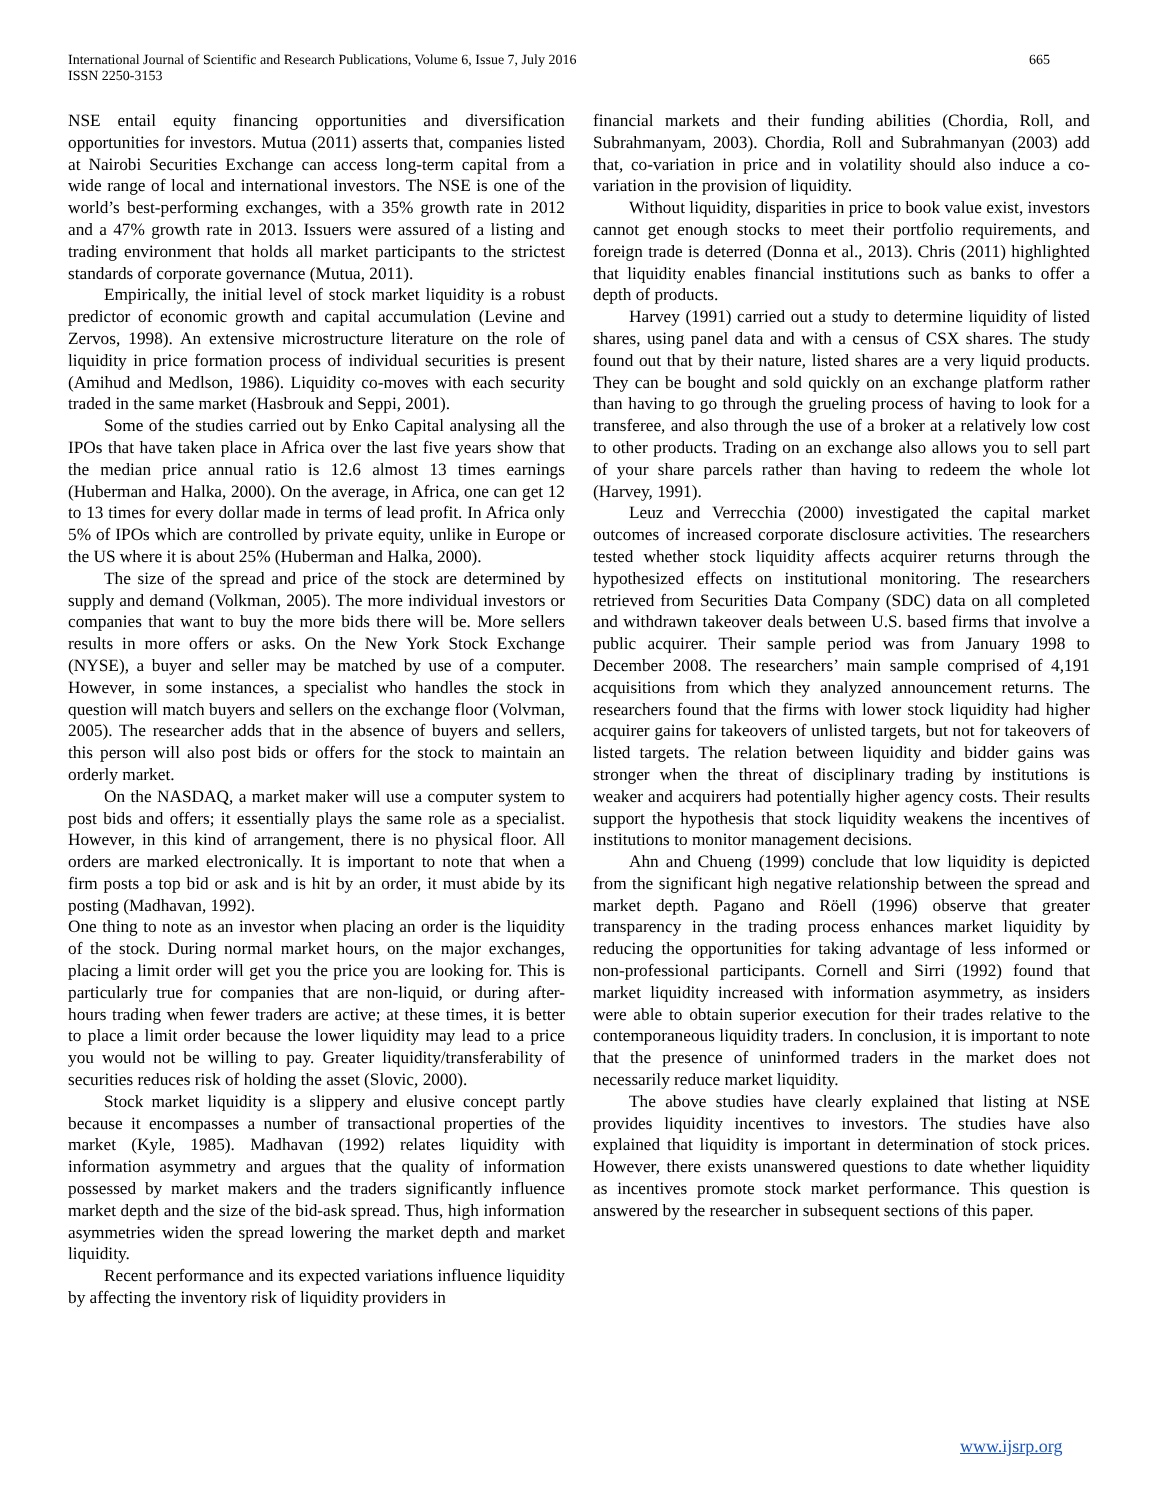International Journal of Scientific and Research Publications, Volume 6, Issue 7, July 2016
ISSN 2250-3153
665
NSE entail equity financing opportunities and diversification opportunities for investors. Mutua (2011) asserts that, companies listed at Nairobi Securities Exchange can access long-term capital from a wide range of local and international investors. The NSE is one of the world’s best-performing exchanges, with a 35% growth rate in 2012 and a 47% growth rate in 2013. Issuers were assured of a listing and trading environment that holds all market participants to the strictest standards of corporate governance (Mutua, 2011).
Empirically, the initial level of stock market liquidity is a robust predictor of economic growth and capital accumulation (Levine and Zervos, 1998). An extensive microstructure literature on the role of liquidity in price formation process of individual securities is present (Amihud and Medlson, 1986). Liquidity co-moves with each security traded in the same market (Hasbrouk and Seppi, 2001).
Some of the studies carried out by Enko Capital analysing all the IPOs that have taken place in Africa over the last five years show that the median price annual ratio is 12.6 almost 13 times earnings (Huberman and Halka, 2000). On the average, in Africa, one can get 12 to 13 times for every dollar made in terms of lead profit. In Africa only 5% of IPOs which are controlled by private equity, unlike in Europe or the US where it is about 25% (Huberman and Halka, 2000).
The size of the spread and price of the stock are determined by supply and demand (Volkman, 2005). The more individual investors or companies that want to buy the more bids there will be. More sellers results in more offers or asks. On the New York Stock Exchange (NYSE), a buyer and seller may be matched by use of a computer. However, in some instances, a specialist who handles the stock in question will match buyers and sellers on the exchange floor (Volvman, 2005). The researcher adds that in the absence of buyers and sellers, this person will also post bids or offers for the stock to maintain an orderly market.
On the NASDAQ, a market maker will use a computer system to post bids and offers; it essentially plays the same role as a specialist. However, in this kind of arrangement, there is no physical floor. All orders are marked electronically. It is important to note that when a firm posts a top bid or ask and is hit by an order, it must abide by its posting (Madhavan, 1992).
One thing to note as an investor when placing an order is the liquidity of the stock. During normal market hours, on the major exchanges, placing a limit order will get you the price you are looking for. This is particularly true for companies that are non-liquid, or during after-hours trading when fewer traders are active; at these times, it is better to place a limit order because the lower liquidity may lead to a price you would not be willing to pay. Greater liquidity/transferability of securities reduces risk of holding the asset (Slovic, 2000).
Stock market liquidity is a slippery and elusive concept partly because it encompasses a number of transactional properties of the market (Kyle, 1985). Madhavan (1992) relates liquidity with information asymmetry and argues that the quality of information possessed by market makers and the traders significantly influence market depth and the size of the bid-ask spread. Thus, high information asymmetries widen the spread lowering the market depth and market liquidity.
Recent performance and its expected variations influence liquidity by affecting the inventory risk of liquidity providers in
financial markets and their funding abilities (Chordia, Roll, and Subrahmanyam, 2003). Chordia, Roll and Subrahmanyan (2003) add that, co-variation in price and in volatility should also induce a co-variation in the provision of liquidity.
Without liquidity, disparities in price to book value exist, investors cannot get enough stocks to meet their portfolio requirements, and foreign trade is deterred (Donna et al., 2013). Chris (2011) highlighted that liquidity enables financial institutions such as banks to offer a depth of products.
Harvey (1991) carried out a study to determine liquidity of listed shares, using panel data and with a census of CSX shares. The study found out that by their nature, listed shares are a very liquid products. They can be bought and sold quickly on an exchange platform rather than having to go through the grueling process of having to look for a transferee, and also through the use of a broker at a relatively low cost to other products. Trading on an exchange also allows you to sell part of your share parcels rather than having to redeem the whole lot (Harvey, 1991).
Leuz and Verrecchia (2000) investigated the capital market outcomes of increased corporate disclosure activities. The researchers tested whether stock liquidity affects acquirer returns through the hypothesized effects on institutional monitoring. The researchers retrieved from Securities Data Company (SDC) data on all completed and withdrawn takeover deals between U.S. based firms that involve a public acquirer. Their sample period was from January 1998 to December 2008. The researchers’ main sample comprised of 4,191 acquisitions from which they analyzed announcement returns. The researchers found that the firms with lower stock liquidity had higher acquirer gains for takeovers of unlisted targets, but not for takeovers of listed targets. The relation between liquidity and bidder gains was stronger when the threat of disciplinary trading by institutions is weaker and acquirers had potentially higher agency costs. Their results support the hypothesis that stock liquidity weakens the incentives of institutions to monitor management decisions.
Ahn and Chueng (1999) conclude that low liquidity is depicted from the significant high negative relationship between the spread and market depth. Pagano and Röell (1996) observe that greater transparency in the trading process enhances market liquidity by reducing the opportunities for taking advantage of less informed or non-professional participants. Cornell and Sirri (1992) found that market liquidity increased with information asymmetry, as insiders were able to obtain superior execution for their trades relative to the contemporaneous liquidity traders. In conclusion, it is important to note that the presence of uninformed traders in the market does not necessarily reduce market liquidity.
The above studies have clearly explained that listing at NSE provides liquidity incentives to investors. The studies have also explained that liquidity is important in determination of stock prices. However, there exists unanswered questions to date whether liquidity as incentives promote stock market performance. This question is answered by the researcher in subsequent sections of this paper.
www.ijsrp.org